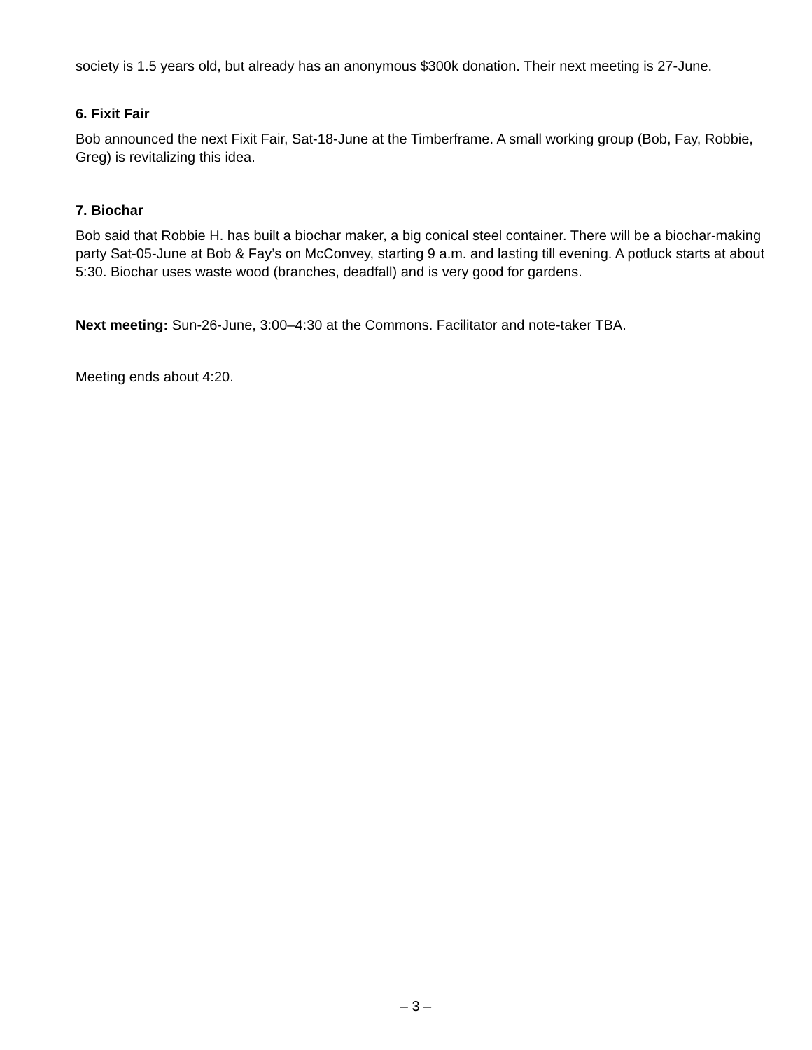society is 1.5 years old, but already has an anonymous $300k donation. Their next meeting is 27-June.
6. Fixit Fair
Bob announced the next Fixit Fair, Sat-18-June at the Timberframe. A small working group (Bob, Fay, Robbie, Greg) is revitalizing this idea.
7. Biochar
Bob said that Robbie H. has built a biochar maker, a big conical steel container. There will be a biochar-making party Sat-05-June at Bob & Fay’s on McConvey, starting 9 a.m. and lasting till evening. A potluck starts at about 5:30. Biochar uses waste wood (branches, deadfall) and is very good for gardens.
Next meeting: Sun-26-June, 3:00–4:30 at the Commons. Facilitator and note-taker TBA.
Meeting ends about 4:20.
– 3 –